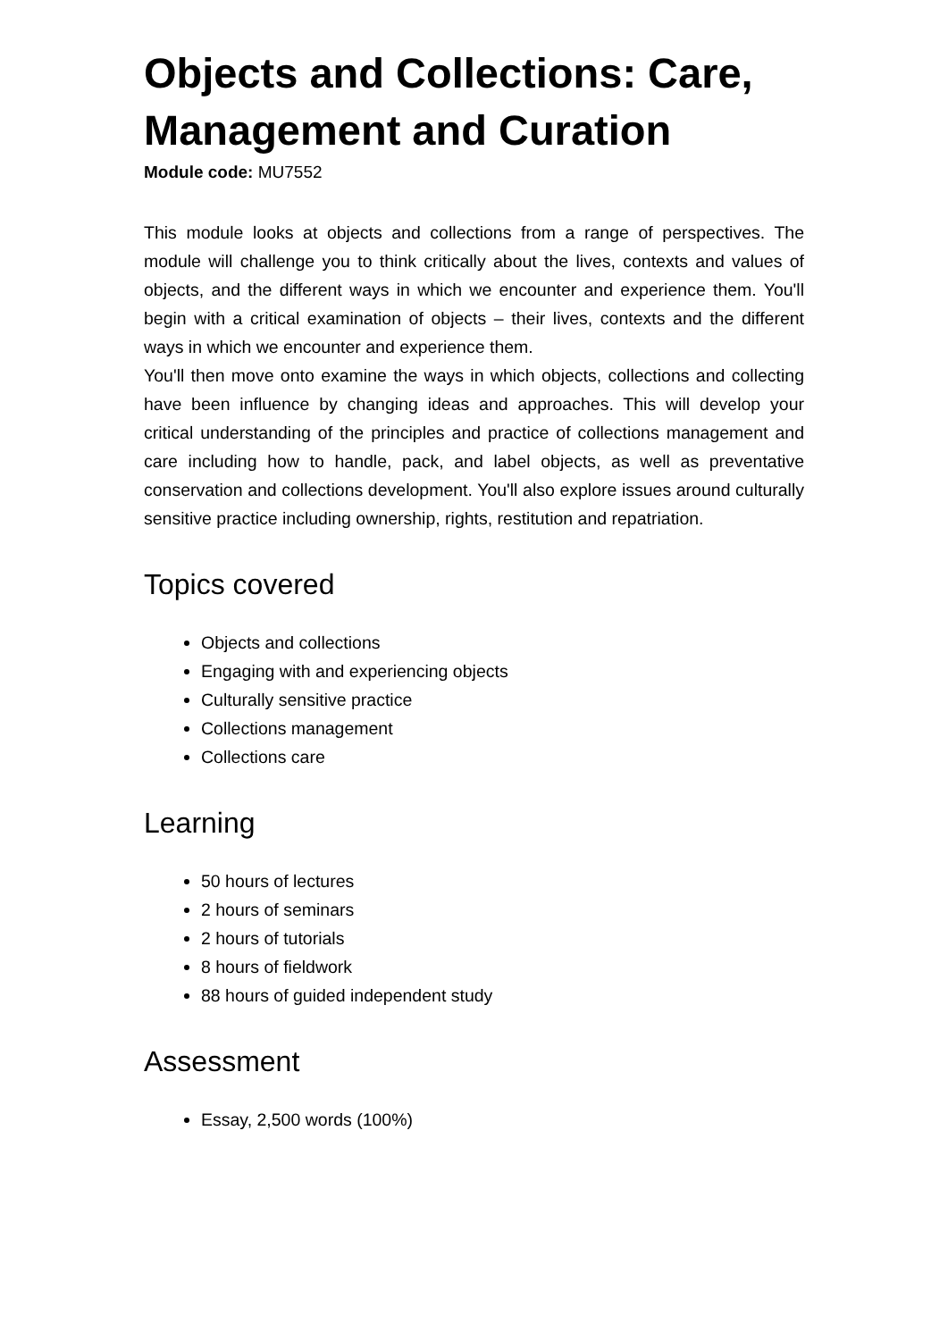Objects and Collections: Care, Management and Curation
Module code: MU7552
This module looks at objects and collections from a range of perspectives. The module will challenge you to think critically about the lives, contexts and values of objects, and the different ways in which we encounter and experience them. You'll begin with a critical examination of objects – their lives, contexts and the different ways in which we encounter and experience them.
You'll then move onto examine the ways in which objects, collections and collecting have been influence by changing ideas and approaches. This will develop your critical understanding of the principles and practice of collections management and care including how to handle, pack, and label objects, as well as preventative conservation and collections development. You'll also explore issues around culturally sensitive practice including ownership, rights, restitution and repatriation.
Topics covered
Objects and collections
Engaging with and experiencing objects
Culturally sensitive practice
Collections management
Collections care
Learning
50 hours of lectures
2 hours of seminars
2 hours of tutorials
8 hours of fieldwork
88 hours of guided independent study
Assessment
Essay, 2,500 words (100%)